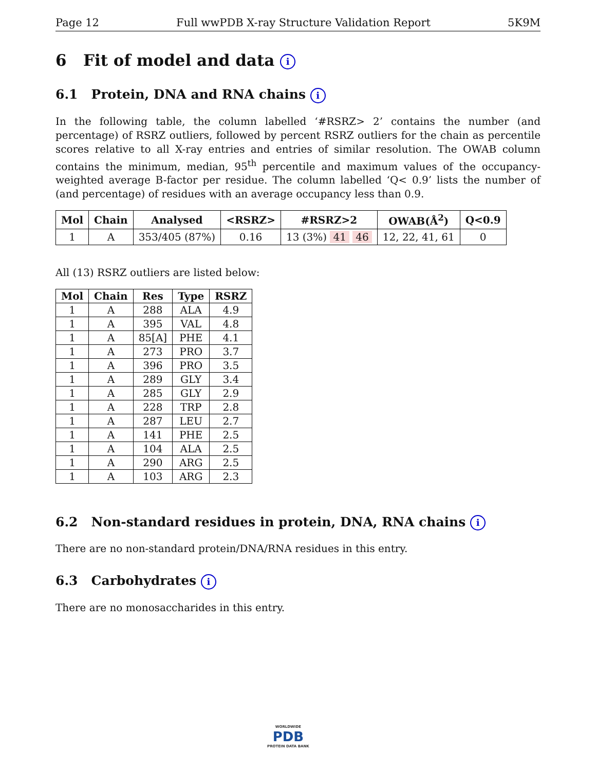Page 12 Full wwPDB X-ray Structure Validation Report 5K9M
6 Fit of model and data i
6.1 Protein, DNA and RNA chains i
In the following table, the column labelled ‘#RSRZ> 2’ contains the number (and percentage) of RSRZ outliers, followed by percent RSRZ outliers for the chain as percentile scores relative to all X-ray entries and entries of similar resolution. The OWAB column contains the minimum, median, 95<sup>th</sup> percentile and maximum values of the occupancy-weighted average B-factor per residue. The column labelled ‘Q< 0.9’ lists the number of (and percentage) of residues with an average occupancy less than 0.9.
| Mol | Chain | Analysed | <RSRZ> | #RSRZ>2 | OWAB(Å<sup>2</sup>) | Q<0.9 |
| --- | --- | --- | --- | --- | --- | --- |
| 1 | A | 353/405 (87%) | 0.16 | 13 (3%) 41 46 | 12, 22, 41, 61 | 0 |
All (13) RSRZ outliers are listed below:
| Mol | Chain | Res | Type | RSRZ |
| --- | --- | --- | --- | --- |
| 1 | A | 288 | ALA | 4.9 |
| 1 | A | 395 | VAL | 4.8 |
| 1 | A | 85[A] | PHE | 4.1 |
| 1 | A | 273 | PRO | 3.7 |
| 1 | A | 396 | PRO | 3.5 |
| 1 | A | 289 | GLY | 3.4 |
| 1 | A | 285 | GLY | 2.9 |
| 1 | A | 228 | TRP | 2.8 |
| 1 | A | 287 | LEU | 2.7 |
| 1 | A | 141 | PHE | 2.5 |
| 1 | A | 104 | ALA | 2.5 |
| 1 | A | 290 | ARG | 2.5 |
| 1 | A | 103 | ARG | 2.3 |
6.2 Non-standard residues in protein, DNA, RNA chains i
There are no non-standard protein/DNA/RNA residues in this entry.
6.3 Carbohydrates i
There are no monosaccharides in this entry.
WORLDWIDE
PDB
PROTEIN DATA BANK